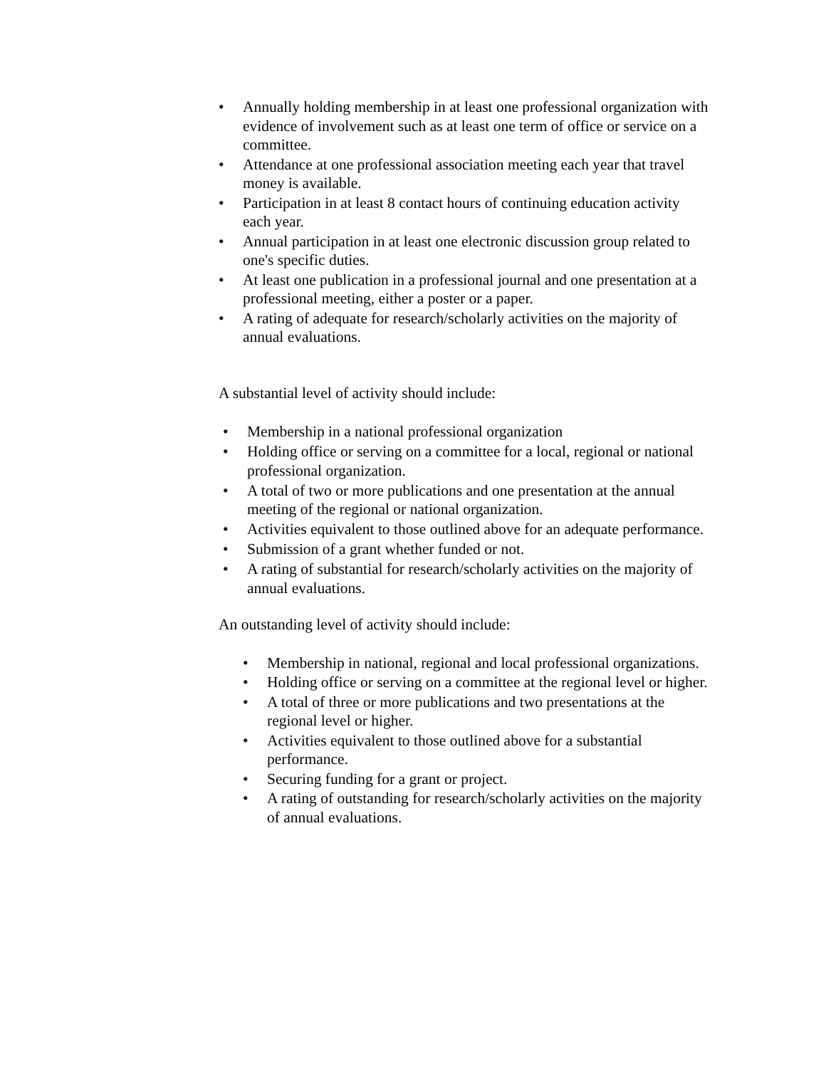• Annually holding membership in at least one professional organization with evidence of involvement such as at least one term of office or service on a committee.
• Attendance at one professional association meeting each year that travel money is available.
• Participation in at least 8 contact hours of continuing education activity each year.
• Annual participation in at least one electronic discussion group related to one's specific duties.
• At least one publication in a professional journal and one presentation at a professional meeting, either a poster or a paper.
• A rating of adequate for research/scholarly activities on the majority of annual evaluations.
A substantial level of activity should include:
• Membership in a national professional organization
• Holding office or serving on a committee for a local, regional or national professional organization.
• A total of two or more publications and one presentation at the annual meeting of the regional or national organization.
• Activities equivalent to those outlined above for an adequate performance.
• Submission of a grant whether funded or not.
• A rating of substantial for research/scholarly activities on the majority of annual evaluations.
An outstanding level of activity should include:
• Membership in national, regional and local professional organizations.
• Holding office or serving on a committee at the regional level or higher.
• A total of three or more publications and two presentations at the regional level or higher.
• Activities equivalent to those outlined above for a substantial performance.
• Securing funding for a grant or project.
• A rating of outstanding for research/scholarly activities on the majority of annual evaluations.